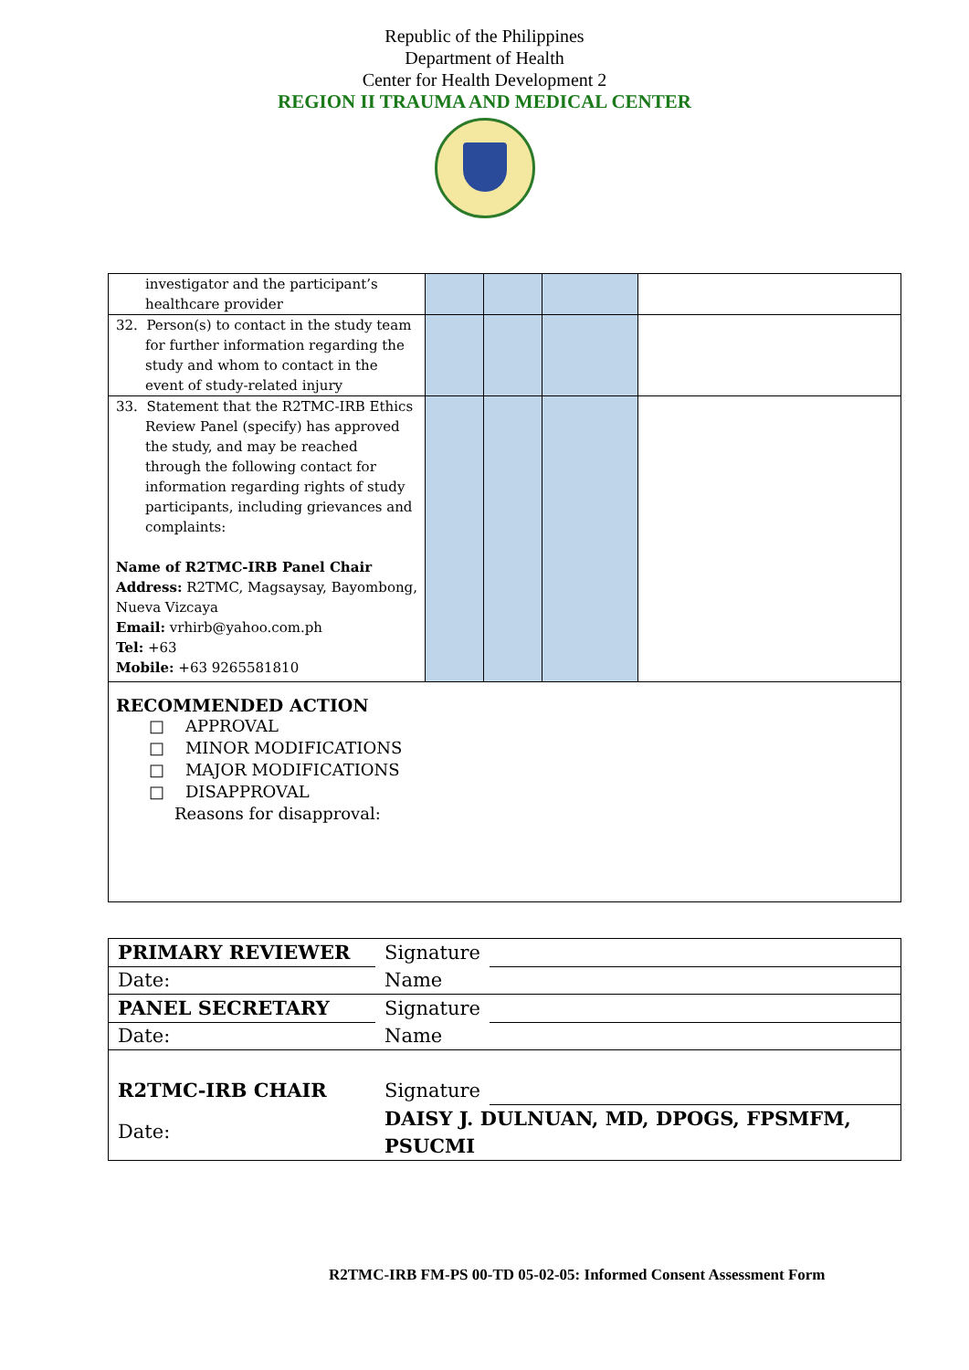Republic of the Philippines
Department of Health
Center for Health Development 2
REGION II TRAUMA AND MEDICAL CENTER
| investigator and the participant’s healthcare provider | | | | |
| 32. Person(s) to contact in the study team for further information regarding the study and whom to contact in the event of study-related injury | | | | |
| 33. Statement that the R2TMC-IRB Ethics Review Panel (specify) has approved the study, and may be reached through the following contact for information regarding rights of study participants, including grievances and complaints: Name of R2TMC-IRB Panel Chair Address: R2TMC, Magsaysay, Bayombong, Nueva Vizcaya Email: vrhirb@yahoo.com.ph Tel: +63 Mobile: +63 9265581810 | | | | |
| RECOMMENDED ACTION □ APPROVAL □ MINOR MODIFICATIONS □ MAJOR MODIFICATIONS □ DISAPPROVAL Reasons for disapproval: | | | | |
| PRIMARY REVIEWER | Signature | |
| Date: | Name | |
| PANEL SECRETARY | Signature | |
| Date: | Name | |
| R2TMC-IRB CHAIR | Signature | |
| Date: | DAISY J. DULNUAN, MD, DPOGS, FPSMFM, PSUCMI | |
R2TMC-IRB FM-PS 00-TD 05-02-05: Informed Consent Assessment Form